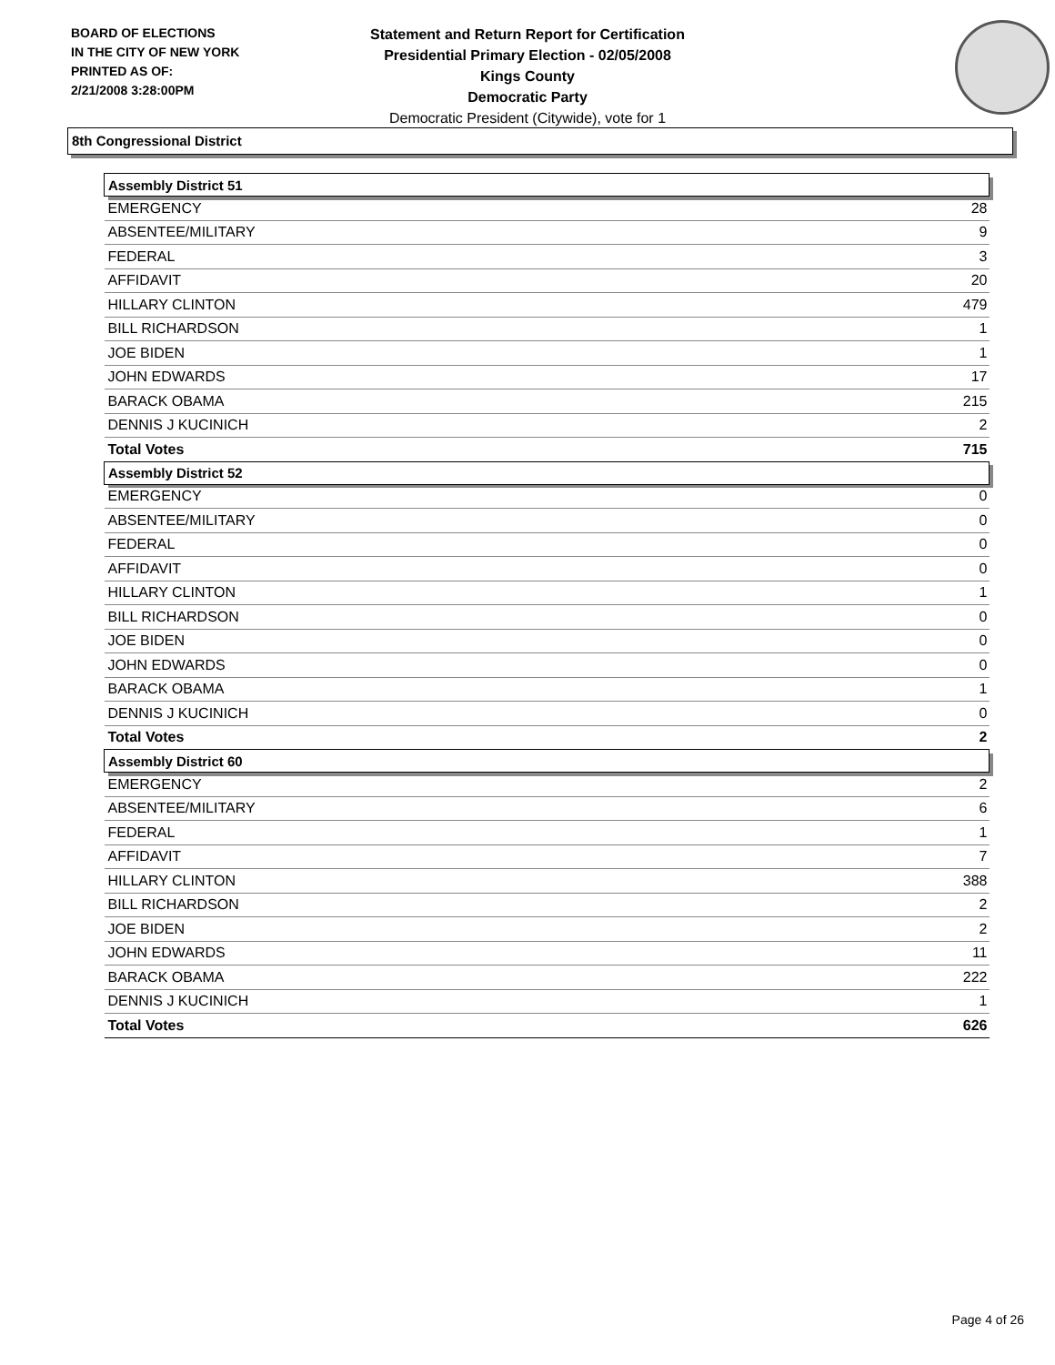BOARD OF ELECTIONS
IN THE CITY OF NEW YORK
PRINTED AS OF:
2/21/2008 3:28:00PM
Statement and Return Report for Certification
Presidential Primary Election - 02/05/2008
Kings County
Democratic Party
Democratic President (Citywide), vote for 1
8th Congressional District
| Assembly District 51 | |
| --- | --- |
| EMERGENCY | 28 |
| ABSENTEE/MILITARY | 9 |
| FEDERAL | 3 |
| AFFIDAVIT | 20 |
| HILLARY CLINTON | 479 |
| BILL RICHARDSON | 1 |
| JOE BIDEN | 1 |
| JOHN EDWARDS | 17 |
| BARACK OBAMA | 215 |
| DENNIS J KUCINICH | 2 |
| Total Votes | 715 |
| Assembly District 52 | |
| EMERGENCY | 0 |
| ABSENTEE/MILITARY | 0 |
| FEDERAL | 0 |
| AFFIDAVIT | 0 |
| HILLARY CLINTON | 1 |
| BILL RICHARDSON | 0 |
| JOE BIDEN | 0 |
| JOHN EDWARDS | 0 |
| BARACK OBAMA | 1 |
| DENNIS J KUCINICH | 0 |
| Total Votes | 2 |
| Assembly District 60 | |
| EMERGENCY | 2 |
| ABSENTEE/MILITARY | 6 |
| FEDERAL | 1 |
| AFFIDAVIT | 7 |
| HILLARY CLINTON | 388 |
| BILL RICHARDSON | 2 |
| JOE BIDEN | 2 |
| JOHN EDWARDS | 11 |
| BARACK OBAMA | 222 |
| DENNIS J KUCINICH | 1 |
| Total Votes | 626 |
Page 4 of 26